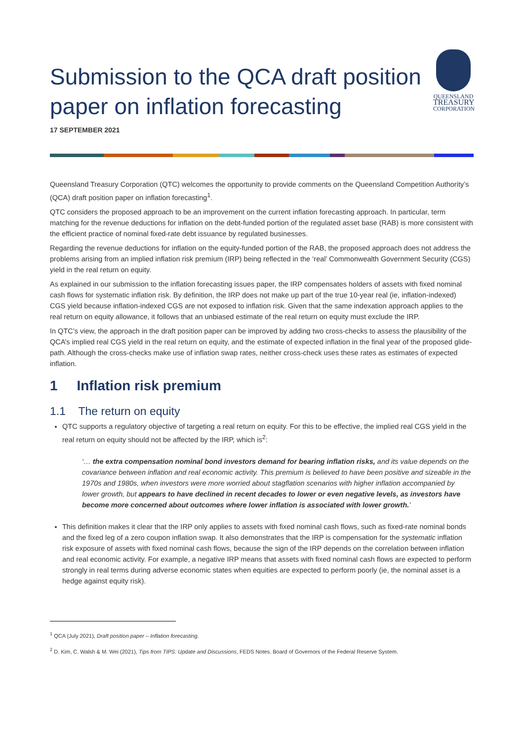Submission to the QCA draft position paper on inflation forecasting
QUEENSLAND
TREASURY
CORPORATION
17 SEPTEMBER 2021
Queensland Treasury Corporation (QTC) welcomes the opportunity to provide comments on the Queensland Competition Authority’s (QCA) draft position paper on inflation forecasting<sup>1</sup>.
QTC considers the proposed approach to be an improvement on the current inflation forecasting approach. In particular, term matching for the revenue deductions for inflation on the debt-funded portion of the regulated asset base (RAB) is more consistent with the efficient practice of nominal fixed-rate debt issuance by regulated businesses.
Regarding the revenue deductions for inflation on the equity-funded portion of the RAB, the proposed approach does not address the problems arising from an implied inflation risk premium (IRP) being reflected in the ‘real’ Commonwealth Government Security (CGS) yield in the real return on equity.
As explained in our submission to the inflation forecasting issues paper, the IRP compensates holders of assets with fixed nominal cash flows for systematic inflation risk. By definition, the IRP does not make up part of the true 10-year real (ie, inflation-indexed) CGS yield because inflation-indexed CGS are not exposed to inflation risk. Given that the same indexation approach applies to the real return on equity allowance, it follows that an unbiased estimate of the real return on equity must exclude the IRP.
In QTC’s view, the approach in the draft position paper can be improved by adding two cross-checks to assess the plausibility of the QCA’s implied real CGS yield in the real return on equity, and the estimate of expected inflation in the final year of the proposed glide-path. Although the cross-checks make use of inflation swap rates, neither cross-check uses these rates as estimates of expected inflation.
1 Inflation risk premium
1.1 The return on equity
QTC supports a regulatory objective of targeting a real return on equity. For this to be effective, the implied real CGS yield in the real return on equity should not be affected by the IRP, which is<sup>2</sup>:
‘… the extra compensation nominal bond investors demand for bearing inflation risks, and its value depends on the covariance between inflation and real economic activity. This premium is believed to have been positive and sizeable in the 1970s and 1980s, when investors were more worried about stagflation scenarios with higher inflation accompanied by lower growth, but appears to have declined in recent decades to lower or even negative levels, as investors have become more concerned about outcomes where lower inflation is associated with lower growth.’
This definition makes it clear that the IRP only applies to assets with fixed nominal cash flows, such as fixed-rate nominal bonds and the fixed leg of a zero coupon inflation swap. It also demonstrates that the IRP is compensation for the systematic inflation risk exposure of assets with fixed nominal cash flows, because the sign of the IRP depends on the correlation between inflation and real economic activity. For example, a negative IRP means that assets with fixed nominal cash flows are expected to perform strongly in real terms during adverse economic states when equities are expected to perform poorly (ie, the nominal asset is a hedge against equity risk).
<sup>1</sup> QCA (July 2021), Draft position paper – Inflation forecasting.
<sup>2</sup> D. Kim, C. Walsh & M. Wei (2021), Tips from TIPS: Update and Discussions, FEDS Notes. Board of Governors of the Federal Reserve System.